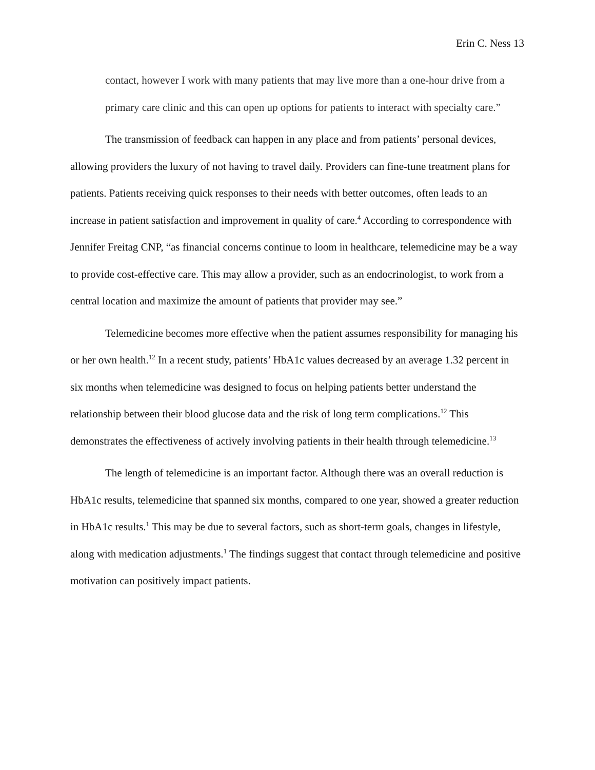Erin C. Ness 13
contact, however I work with many patients that may live more than a one-hour drive from a primary care clinic and this can open up options for patients to interact with specialty care.”
The transmission of feedback can happen in any place and from patients’ personal devices, allowing providers the luxury of not having to travel daily. Providers can fine-tune treatment plans for patients. Patients receiving quick responses to their needs with better outcomes, often leads to an increase in patient satisfaction and improvement in quality of care.<sup>4</sup> According to correspondence with Jennifer Freitag CNP, “as financial concerns continue to loom in healthcare, telemedicine may be a way to provide cost-effective care. This may allow a provider, such as an endocrinologist, to work from a central location and maximize the amount of patients that provider may see.”
Telemedicine becomes more effective when the patient assumes responsibility for managing his or her own health.<sup>12</sup> In a recent study, patients’ HbA1c values decreased by an average 1.32 percent in six months when telemedicine was designed to focus on helping patients better understand the relationship between their blood glucose data and the risk of long term complications.<sup>12</sup> This demonstrates the effectiveness of actively involving patients in their health through telemedicine.<sup>13</sup>
The length of telemedicine is an important factor. Although there was an overall reduction is HbA1c results, telemedicine that spanned six months, compared to one year, showed a greater reduction in HbA1c results.<sup>1</sup> This may be due to several factors, such as short-term goals, changes in lifestyle, along with medication adjustments.<sup>1</sup> The findings suggest that contact through telemedicine and positive motivation can positively impact patients.